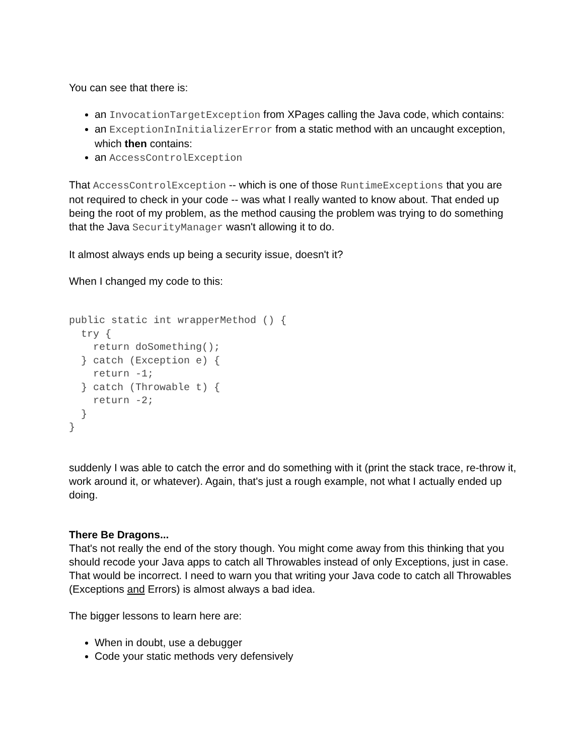You can see that there is:
an InvocationTargetException from XPages calling the Java code, which contains:
an ExceptionInInitializerError from a static method with an uncaught exception, which then contains:
an AccessControlException
That AccessControlException -- which is one of those RuntimeExceptions that you are not required to check in your code -- was what I really wanted to know about. That ended up being the root of my problem, as the method causing the problem was trying to do something that the Java SecurityManager wasn't allowing it to do.
It almost always ends up being a security issue, doesn't it?
When I changed my code to this:
public static int wrapperMethod () {
  try {
    return doSomething();
  } catch (Exception e) {
    return -1;
  } catch (Throwable t) {
    return -2;
  }
}
suddenly I was able to catch the error and do something with it (print the stack trace, re-throw it, work around it, or whatever). Again, that's just a rough example, not what I actually ended up doing.
There Be Dragons...
That's not really the end of the story though. You might come away from this thinking that you should recode your Java apps to catch all Throwables instead of only Exceptions, just in case. That would be incorrect. I need to warn you that writing your Java code to catch all Throwables (Exceptions and Errors) is almost always a bad idea.
The bigger lessons to learn here are:
When in doubt, use a debugger
Code your static methods very defensively